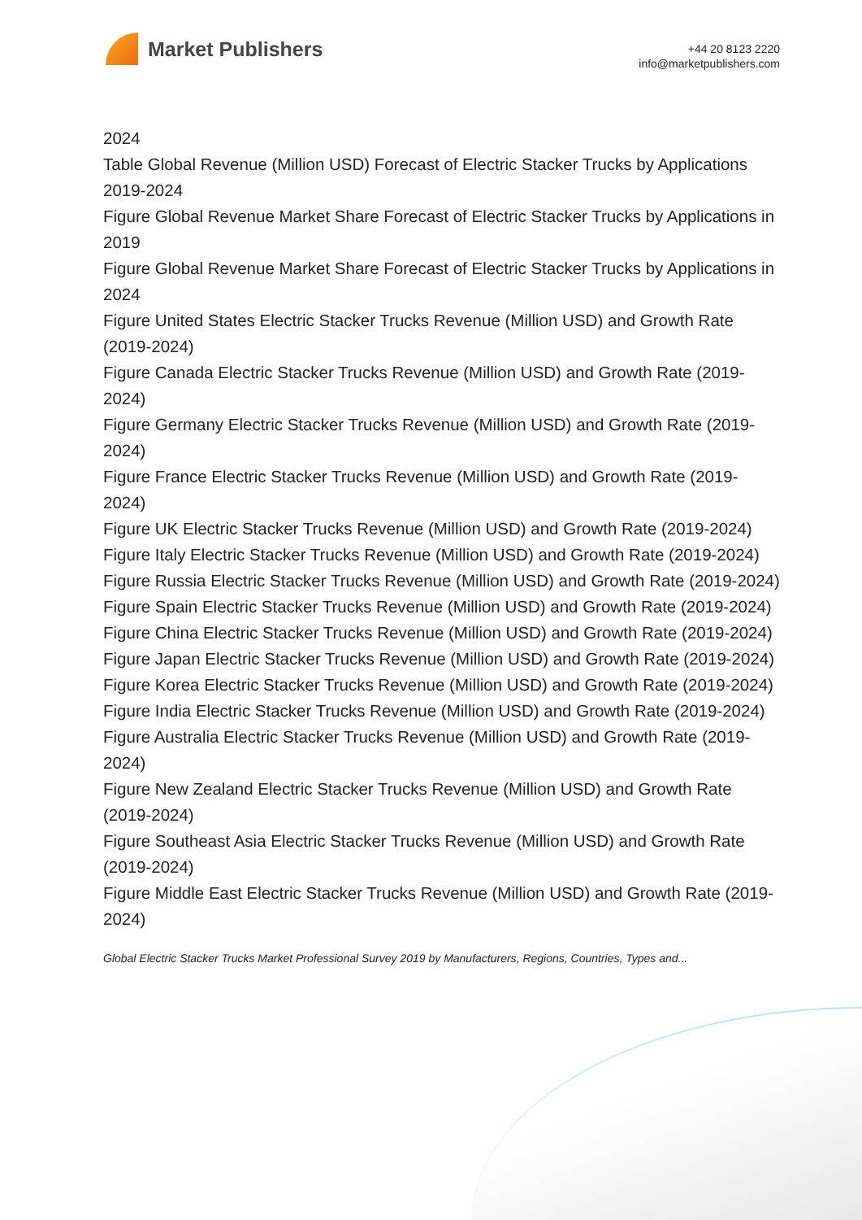Market Publishers
+44 20 8123 2220
info@marketpublishers.com
2024
Table Global Revenue (Million USD) Forecast of Electric Stacker Trucks by Applications 2019-2024
Figure Global Revenue Market Share Forecast of Electric Stacker Trucks by Applications in 2019
Figure Global Revenue Market Share Forecast of Electric Stacker Trucks by Applications in 2024
Figure United States Electric Stacker Trucks Revenue (Million USD) and Growth Rate (2019-2024)
Figure Canada Electric Stacker Trucks Revenue (Million USD) and Growth Rate (2019-2024)
Figure Germany Electric Stacker Trucks Revenue (Million USD) and Growth Rate (2019-2024)
Figure France Electric Stacker Trucks Revenue (Million USD) and Growth Rate (2019-2024)
Figure UK Electric Stacker Trucks Revenue (Million USD) and Growth Rate (2019-2024)
Figure Italy Electric Stacker Trucks Revenue (Million USD) and Growth Rate (2019-2024)
Figure Russia Electric Stacker Trucks Revenue (Million USD) and Growth Rate (2019-2024)
Figure Spain Electric Stacker Trucks Revenue (Million USD) and Growth Rate (2019-2024)
Figure China Electric Stacker Trucks Revenue (Million USD) and Growth Rate (2019-2024)
Figure Japan Electric Stacker Trucks Revenue (Million USD) and Growth Rate (2019-2024)
Figure Korea Electric Stacker Trucks Revenue (Million USD) and Growth Rate (2019-2024)
Figure India Electric Stacker Trucks Revenue (Million USD) and Growth Rate (2019-2024)
Figure Australia Electric Stacker Trucks Revenue (Million USD) and Growth Rate (2019-2024)
Figure New Zealand Electric Stacker Trucks Revenue (Million USD) and Growth Rate (2019-2024)
Figure Southeast Asia Electric Stacker Trucks Revenue (Million USD) and Growth Rate (2019-2024)
Figure Middle East Electric Stacker Trucks Revenue (Million USD) and Growth Rate (2019-2024)
Global Electric Stacker Trucks Market Professional Survey 2019 by Manufacturers, Regions, Countries, Types and...